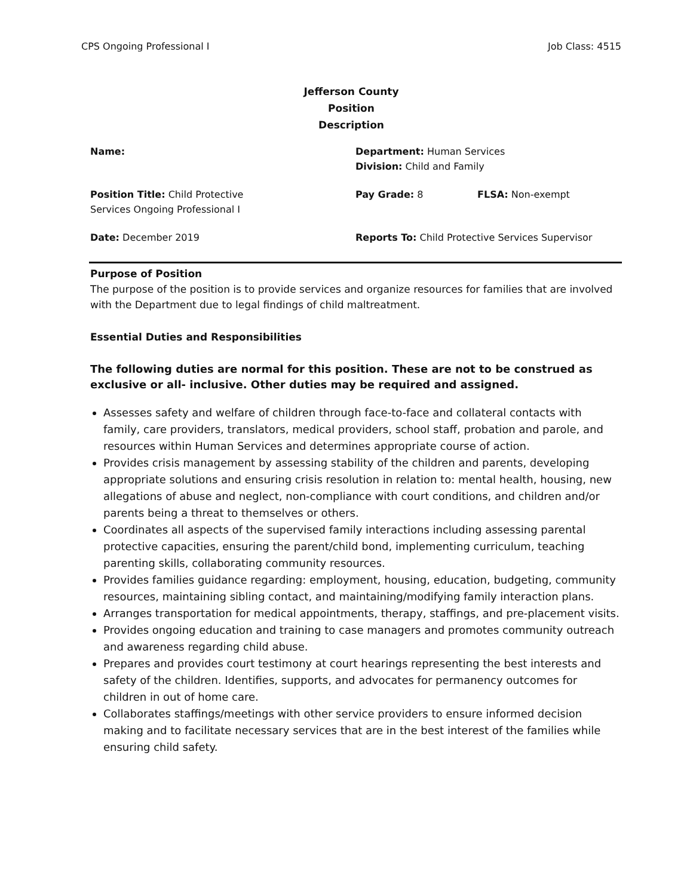CPS Ongoing Professional I Job Class: 4515
Jefferson County Position Description
| Name: | Department: Human Services Division: Child and Family | |
| Position Title: Child Protective Services Ongoing Professional I | Pay Grade: 8 | FLSA: Non-exempt |
| Date: December 2019 | Reports To: Child Protective Services Supervisor | |
Purpose of Position
The purpose of the position is to provide services and organize resources for families that are involved with the Department due to legal findings of child maltreatment.
Essential Duties and Responsibilities
The following duties are normal for this position. These are not to be construed as exclusive or all- inclusive. Other duties may be required and assigned.
Assesses safety and welfare of children through face-to-face and collateral contacts with family, care providers, translators, medical providers, school staff, probation and parole, and resources within Human Services and determines appropriate course of action.
Provides crisis management by assessing stability of the children and parents, developing appropriate solutions and ensuring crisis resolution in relation to: mental health, housing, new allegations of abuse and neglect, non-compliance with court conditions, and children and/or parents being a threat to themselves or others.
Coordinates all aspects of the supervised family interactions including assessing parental protective capacities, ensuring the parent/child bond, implementing curriculum, teaching parenting skills, collaborating community resources.
Provides families guidance regarding: employment, housing, education, budgeting, community resources, maintaining sibling contact, and maintaining/modifying family interaction plans.
Arranges transportation for medical appointments, therapy, staffings, and pre-placement visits.
Provides ongoing education and training to case managers and promotes community outreach and awareness regarding child abuse.
Prepares and provides court testimony at court hearings representing the best interests and safety of the children. Identifies, supports, and advocates for permanency outcomes for children in out of home care.
Collaborates staffings/meetings with other service providers to ensure informed decision making and to facilitate necessary services that are in the best interest of the families while ensuring child safety.